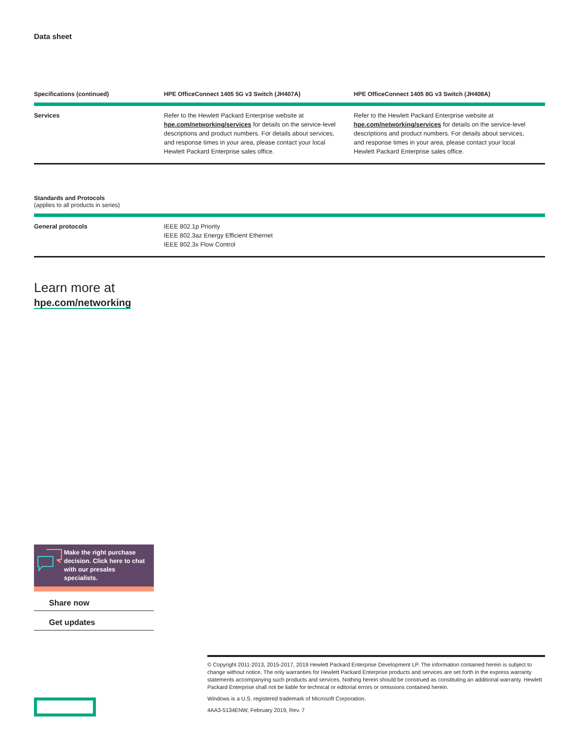Data sheet
| Specifications (continued) | HPE OfficeConnect 1405 5G v3 Switch (JH407A) | HPE OfficeConnect 1405 8G v3 Switch (JH408A) |
| --- | --- | --- |
| Services | Refer to the Hewlett Packard Enterprise website at hpe.com/networking/services for details on the service-level descriptions and product numbers. For details about services, and response times in your area, please contact your local Hewlett Packard Enterprise sales office. | Refer to the Hewlett Packard Enterprise website at hpe.com/networking/services for details on the service-level descriptions and product numbers. For details about services, and response times in your area, please contact your local Hewlett Packard Enterprise sales office. |
| Standards and Protocols (applies to all products in series) | |
| --- | --- |
| General protocols | IEEE 802.1p Priority IEEE 802.3az Energy Efficient Ethernet IEEE 802.3x Flow Control |
Learn more at
hpe.com/networking
Make the right purchase decision. Click here to chat with our presales specialists.
Share now
Get updates
© Copyright 2011-2013, 2015-2017, 2019 Hewlett Packard Enterprise Development LP. The information contained herein is subject to change without notice. The only warranties for Hewlett Packard Enterprise products and services are set forth in the express warranty statements accompanying such products and services. Nothing herein should be construed as constituting an additional warranty. Hewlett Packard Enterprise shall not be liable for technical or editorial errors or omissions contained herein.
Windows is a U.S. registered trademark of Microsoft Corporation.
4AA3-5134ENW, February 2019, Rev. 7